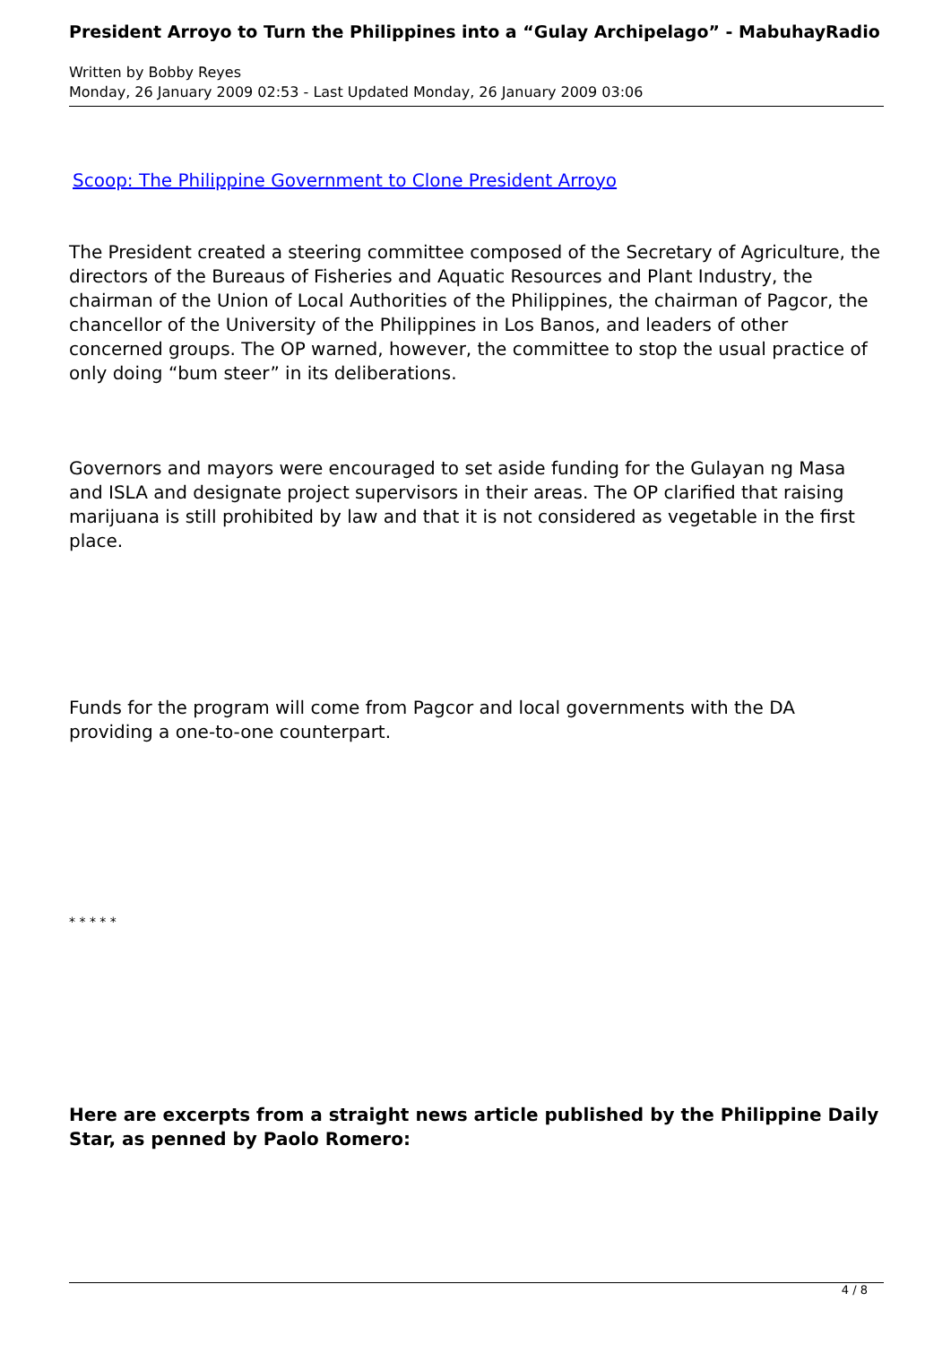President Arroyo to Turn the Philippines into a “Gulay Archipelago” - MabuhayRadio
Written by Bobby Reyes
Monday, 26 January 2009 02:53 - Last Updated Monday, 26 January 2009 03:06
Scoop: The Philippine Government to Clone President Arroyo
The President created a steering committee composed of the Secretary of Agriculture, the directors of the Bureaus of Fisheries and Aquatic Resources and Plant Industry, the chairman of the Union of Local Authorities of the Philippines, the chairman of Pagcor, the chancellor of the University of the Philippines in Los Banos, and leaders of other concerned groups. The OP warned, however, the committee to stop the usual practice of only doing “bum steer” in its deliberations.
Governors and mayors were encouraged to set aside funding for the Gulayan ng Masa and ISLA and designate project supervisors in their areas. The OP clarified that raising marijuana is still prohibited by law and that it is not considered as vegetable in the first place.
Funds for the program will come from Pagcor and local governments with the DA providing a one-to-one counterpart.
* * * * *
Here are excerpts from a straight news article published by the Philippine Daily Star, as penned by Paolo Romero:
4 / 8